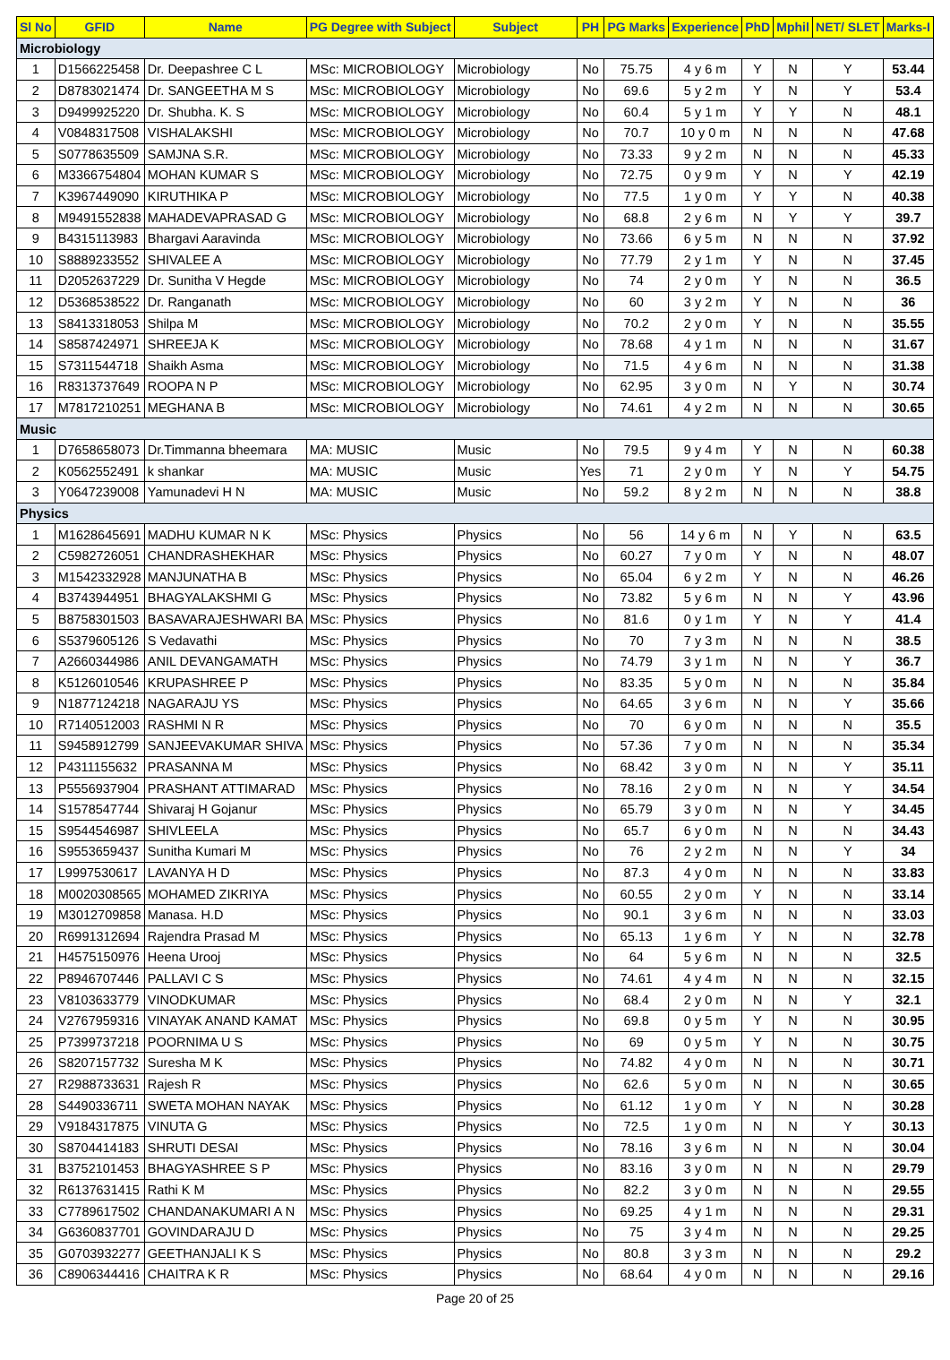| Sl No | GFID | Name | PG Degree with Subject | Subject | PH | PG Marks | Experience | PhD | Mphil | NET/ SLET | Marks-I |
| --- | --- | --- | --- | --- | --- | --- | --- | --- | --- | --- | --- |
| Microbiology | | | | | | | | | | | |
| 1 | D1566225458 | Dr. Deepashree C L | MSc: MICROBIOLOGY | Microbiology | No | 75.75 | 4 y 6 m | Y | N | Y | 53.44 |
| 2 | D8783021474 | Dr. SANGEETHA M S | MSc: MICROBIOLOGY | Microbiology | No | 69.6 | 5 y 2 m | Y | N | Y | 53.4 |
| 3 | D9499925220 | Dr. Shubha. K. S | MSc: MICROBIOLOGY | Microbiology | No | 60.4 | 5 y 1 m | Y | Y | N | 48.1 |
| 4 | V0848317508 | VISHALAKSHI | MSc: MICROBIOLOGY | Microbiology | No | 70.7 | 10 y 0 m | N | N | N | 47.68 |
| 5 | S0778635509 | SAMJNA S.R. | MSc: MICROBIOLOGY | Microbiology | No | 73.33 | 9 y 2 m | N | N | N | 45.33 |
| 6 | M3366754804 | MOHAN KUMAR S | MSc: MICROBIOLOGY | Microbiology | No | 72.75 | 0 y 9 m | Y | N | Y | 42.19 |
| 7 | K3967449090 | KIRUTHIKA P | MSc: MICROBIOLOGY | Microbiology | No | 77.5 | 1 y 0 m | Y | Y | N | 40.38 |
| 8 | M9491552838 | MAHADEVAPRASAD G | MSc: MICROBIOLOGY | Microbiology | No | 68.8 | 2 y 6 m | N | Y | Y | 39.7 |
| 9 | B4315113983 | Bhargavi Aaravinda | MSc: MICROBIOLOGY | Microbiology | No | 73.66 | 6 y 5 m | N | N | N | 37.92 |
| 10 | S8889233552 | SHIVALEE A | MSc: MICROBIOLOGY | Microbiology | No | 77.79 | 2 y 1 m | Y | N | N | 37.45 |
| 11 | D2052637229 | Dr. Sunitha V Hegde | MSc: MICROBIOLOGY | Microbiology | No | 74 | 2 y 0 m | Y | N | N | 36.5 |
| 12 | D5368538522 | Dr. Ranganath | MSc: MICROBIOLOGY | Microbiology | No | 60 | 3 y 2 m | Y | N | N | 36 |
| 13 | S8413318053 | Shilpa M | MSc: MICROBIOLOGY | Microbiology | No | 70.2 | 2 y 0 m | Y | N | N | 35.55 |
| 14 | S8587424971 | SHREEJA K | MSc: MICROBIOLOGY | Microbiology | No | 78.68 | 4 y 1 m | N | N | N | 31.67 |
| 15 | S7311544718 | Shaikh Asma | MSc: MICROBIOLOGY | Microbiology | No | 71.5 | 4 y 6 m | N | N | N | 31.38 |
| 16 | R8313737649 | ROOPA N P | MSc: MICROBIOLOGY | Microbiology | No | 62.95 | 3 y 0 m | N | Y | N | 30.74 |
| 17 | M7817210251 | MEGHANA B | MSc: MICROBIOLOGY | Microbiology | No | 74.61 | 4 y 2 m | N | N | N | 30.65 |
| Music | | | | | | | | | | | |
| 1 | D7658658073 | Dr.Timmanna bheemara | MA: MUSIC | Music | No | 79.5 | 9 y 4 m | Y | N | N | 60.38 |
| 2 | K0562552491 | k shankar | MA: MUSIC | Music | Yes | 71 | 2 y 0 m | Y | N | Y | 54.75 |
| 3 | Y0647239008 | Yamunadevi H N | MA: MUSIC | Music | No | 59.2 | 8 y 2 m | N | N | N | 38.8 |
| Physics | | | | | | | | | | | |
| 1 | M1628645691 | MADHU KUMAR N K | MSc: Physics | Physics | No | 56 | 14 y 6 m | N | Y | N | 63.5 |
| 2 | C5982726051 | CHANDRASHEKHAR | MSc: Physics | Physics | No | 60.27 | 7 y 0 m | Y | N | N | 48.07 |
| 3 | M1542332928 | MANJUNATHA B | MSc: Physics | Physics | No | 65.04 | 6 y 2 m | Y | N | N | 46.26 |
| 4 | B3743944951 | BHAGYALAKSHMI G | MSc: Physics | Physics | No | 73.82 | 5 y 6 m | N | N | Y | 43.96 |
| 5 | B8758301503 | BASAVARAJESHWARI BA | MSc: Physics | Physics | No | 81.6 | 0 y 1 m | Y | N | Y | 41.4 |
| 6 | S5379605126 | S Vedavathi | MSc: Physics | Physics | No | 70 | 7 y 3 m | N | N | N | 38.5 |
| 7 | A2660344986 | ANIL DEVANGAMATH | MSc: Physics | Physics | No | 74.79 | 3 y 1 m | N | N | Y | 36.7 |
| 8 | K5126010546 | KRUPASHREE P | MSc: Physics | Physics | No | 83.35 | 5 y 0 m | N | N | N | 35.84 |
| 9 | N1877124218 | NAGARAJU YS | MSc: Physics | Physics | No | 64.65 | 3 y 6 m | N | N | Y | 35.66 |
| 10 | R7140512003 | RASHMI N R | MSc: Physics | Physics | No | 70 | 6 y 0 m | N | N | N | 35.5 |
| 11 | S9458912799 | SANJEEVAKUMAR SHIVA | MSc: Physics | Physics | No | 57.36 | 7 y 0 m | N | N | N | 35.34 |
| 12 | P4311155632 | PRASANNA M | MSc: Physics | Physics | No | 68.42 | 3 y 0 m | N | N | Y | 35.11 |
| 13 | P5556937904 | PRASHANT ATTIMARAD | MSc: Physics | Physics | No | 78.16 | 2 y 0 m | N | N | Y | 34.54 |
| 14 | S1578547744 | Shivaraj H Gojanur | MSc: Physics | Physics | No | 65.79 | 3 y 0 m | N | N | Y | 34.45 |
| 15 | S9544546987 | SHIVLEELA | MSc: Physics | Physics | No | 65.7 | 6 y 0 m | N | N | N | 34.43 |
| 16 | S9553659437 | Sunitha Kumari M | MSc: Physics | Physics | No | 76 | 2 y 2 m | N | N | Y | 34 |
| 17 | L9997530617 | LAVANYA H D | MSc: Physics | Physics | No | 87.3 | 4 y 0 m | N | N | N | 33.83 |
| 18 | M0020308565 | MOHAMED ZIKRIYA | MSc: Physics | Physics | No | 60.55 | 2 y 0 m | Y | N | N | 33.14 |
| 19 | M3012709858 | Manasa. H.D | MSc: Physics | Physics | No | 90.1 | 3 y 6 m | N | N | N | 33.03 |
| 20 | R6991312694 | Rajendra Prasad M | MSc: Physics | Physics | No | 65.13 | 1 y 6 m | Y | N | N | 32.78 |
| 21 | H4575150976 | Heena Urooj | MSc: Physics | Physics | No | 64 | 5 y 6 m | N | N | N | 32.5 |
| 22 | P8946707446 | PALLAVI C S | MSc: Physics | Physics | No | 74.61 | 4 y 4 m | N | N | N | 32.15 |
| 23 | V8103633779 | VINODKUMAR | MSc: Physics | Physics | No | 68.4 | 2 y 0 m | N | N | Y | 32.1 |
| 24 | V2767959316 | VINAYAK ANAND KAMAT | MSc: Physics | Physics | No | 69.8 | 0 y 5 m | Y | N | N | 30.95 |
| 25 | P7399737218 | POORNIMA U S | MSc: Physics | Physics | No | 69 | 0 y 5 m | Y | N | N | 30.75 |
| 26 | S8207157732 | Suresha M K | MSc: Physics | Physics | No | 74.82 | 4 y 0 m | N | N | N | 30.71 |
| 27 | R2988733631 | Rajesh R | MSc: Physics | Physics | No | 62.6 | 5 y 0 m | N | N | N | 30.65 |
| 28 | S4490336711 | SWETA MOHAN NAYAK | MSc: Physics | Physics | No | 61.12 | 1 y 0 m | Y | N | N | 30.28 |
| 29 | V9184317875 | VINUTA G | MSc: Physics | Physics | No | 72.5 | 1 y 0 m | N | N | Y | 30.13 |
| 30 | S8704414183 | SHRUTI DESAI | MSc: Physics | Physics | No | 78.16 | 3 y 6 m | N | N | N | 30.04 |
| 31 | B3752101453 | BHAGYASHREE S P | MSc: Physics | Physics | No | 83.16 | 3 y 0 m | N | N | N | 29.79 |
| 32 | R6137631415 | Rathi K M | MSc: Physics | Physics | No | 82.2 | 3 y 0 m | N | N | N | 29.55 |
| 33 | C7789617502 | CHANDANAKUMARI A N | MSc: Physics | Physics | No | 69.25 | 4 y 1 m | N | N | N | 29.31 |
| 34 | G6360837701 | GOVINDARAJU D | MSc: Physics | Physics | No | 75 | 3 y 4 m | N | N | N | 29.25 |
| 35 | G0703932277 | GEETHANJALI K S | MSc: Physics | Physics | No | 80.8 | 3 y 3 m | N | N | N | 29.2 |
| 36 | C8906344416 | CHAITRA K R | MSc: Physics | Physics | No | 68.64 | 4 y 0 m | N | N | N | 29.16 |
Page 20 of 25